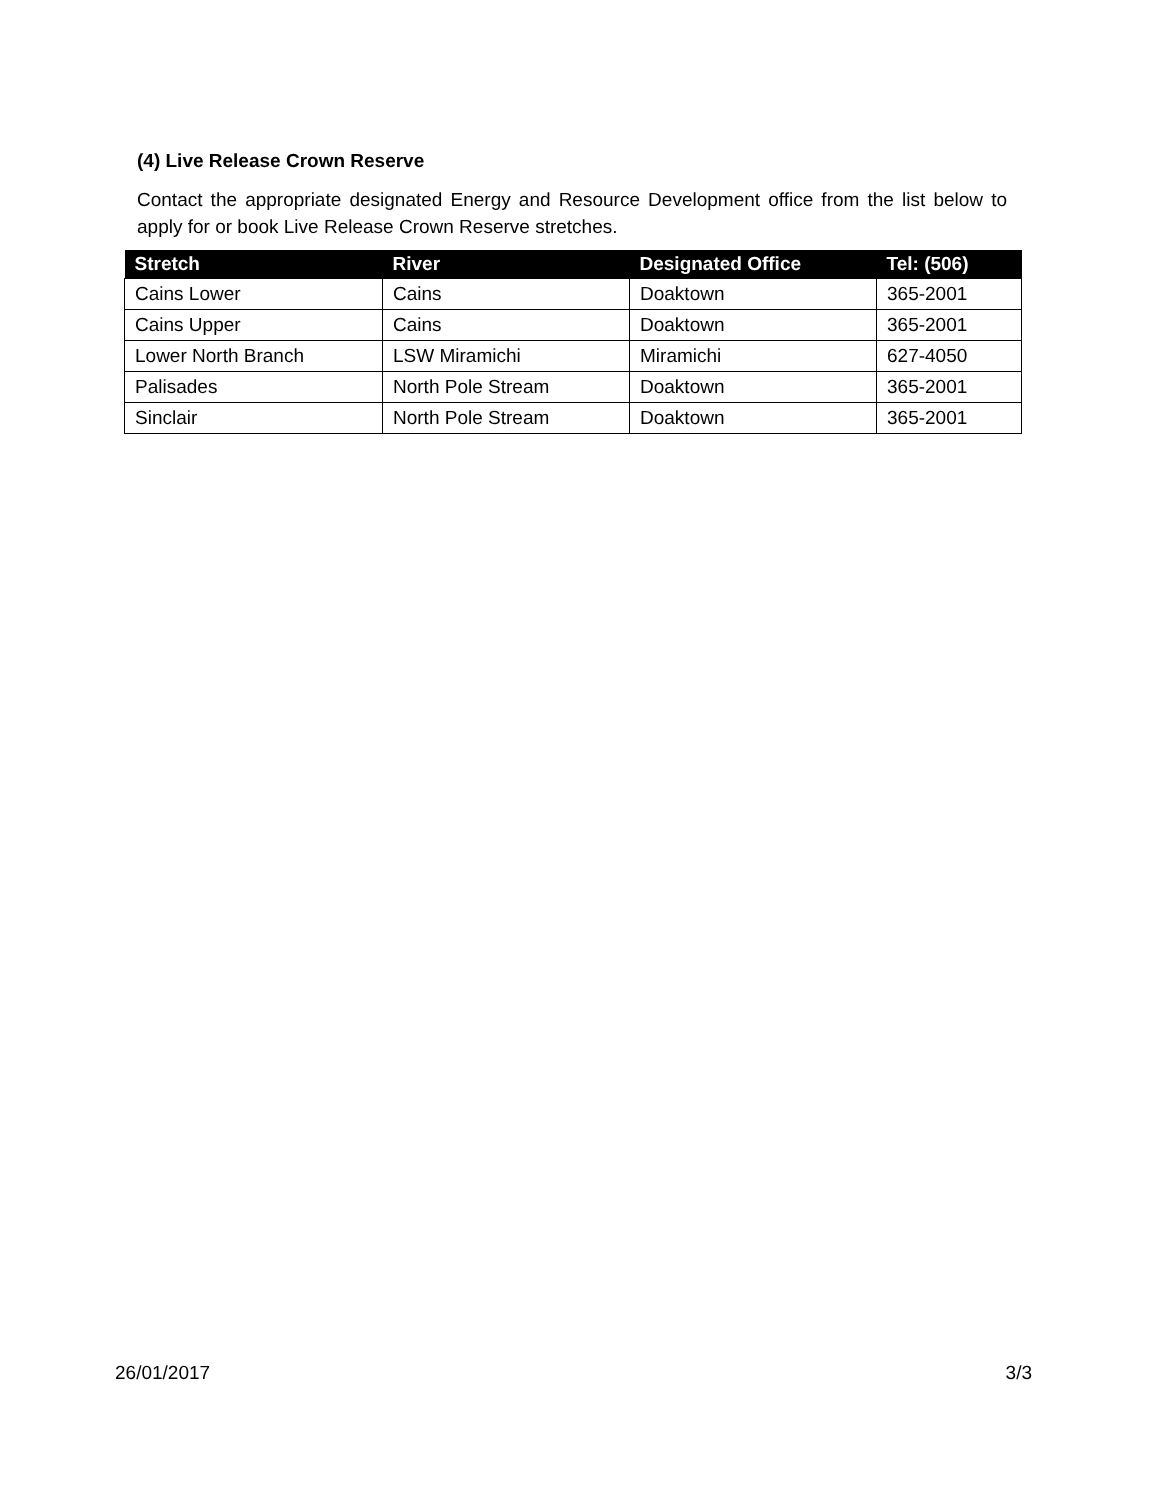(4) Live Release Crown Reserve
Contact the appropriate designated Energy and Resource Development office from the list below to apply for or book Live Release Crown Reserve stretches.
| Stretch | River | Designated Office | Tel: (506) |
| --- | --- | --- | --- |
| Cains Lower | Cains | Doaktown | 365-2001 |
| Cains Upper | Cains | Doaktown | 365-2001 |
| Lower North Branch | LSW Miramichi | Miramichi | 627-4050 |
| Palisades | North Pole Stream | Doaktown | 365-2001 |
| Sinclair | North Pole Stream | Doaktown | 365-2001 |
26/01/2017 3/3